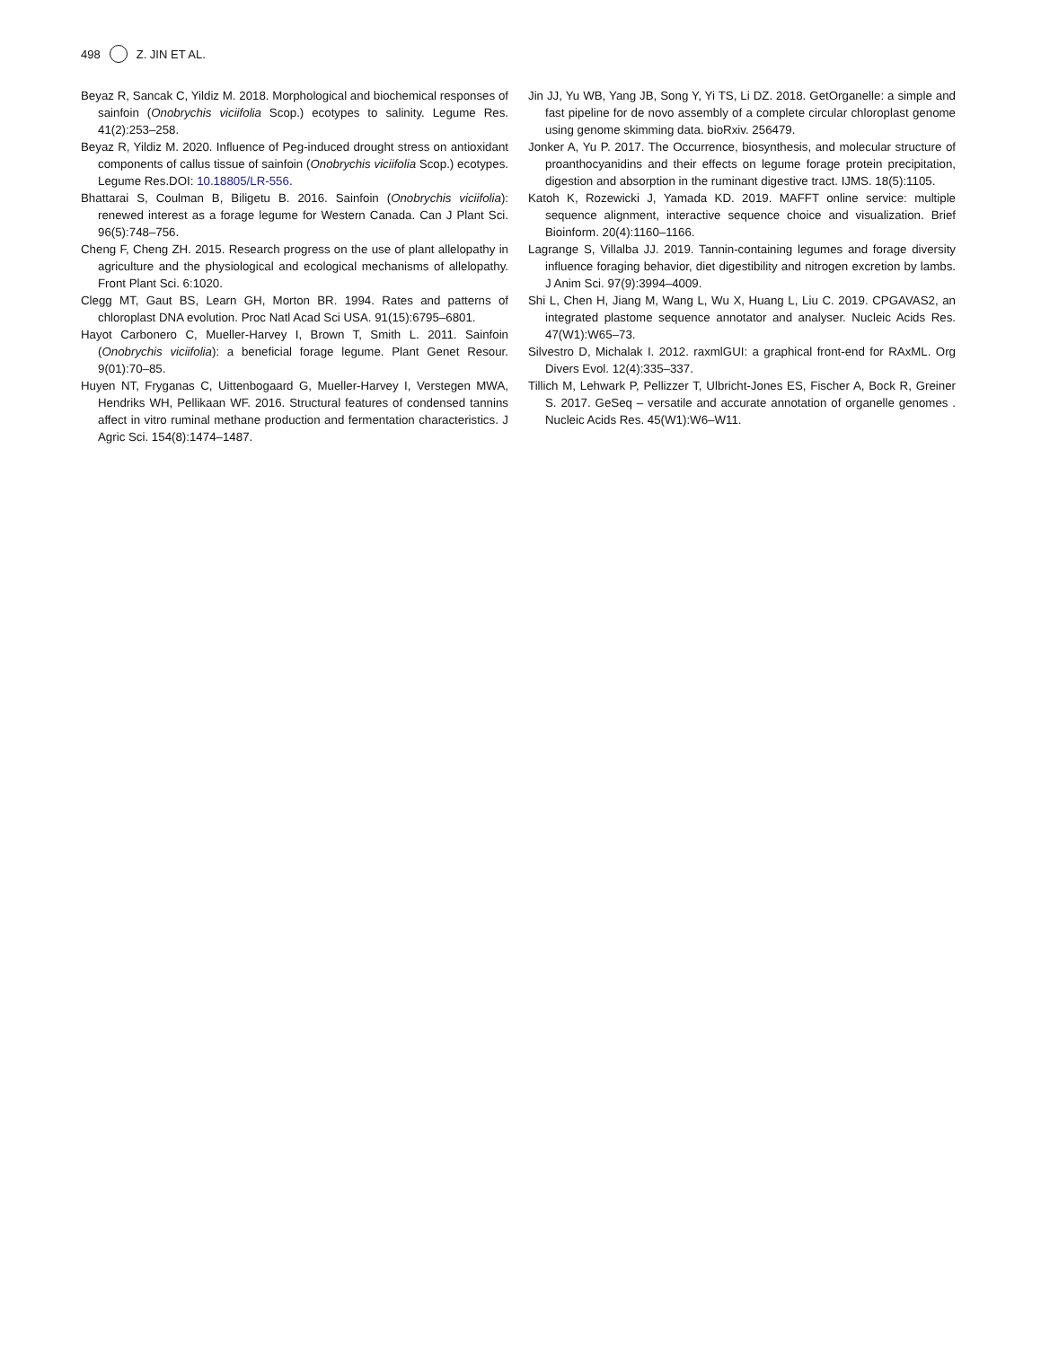498 Z. JIN ET AL.
Beyaz R, Sancak C, Yildiz M. 2018. Morphological and biochemical responses of sainfoin (Onobrychis viciifolia Scop.) ecotypes to salinity. Legume Res. 41(2):253–258.
Beyaz R, Yildiz M. 2020. Influence of Peg-induced drought stress on antioxidant components of callus tissue of sainfoin (Onobrychis viciifolia Scop.) ecotypes. Legume Res.DOI: 10.18805/LR-556.
Bhattarai S, Coulman B, Biligetu B. 2016. Sainfoin (Onobrychis viciifolia): renewed interest as a forage legume for Western Canada. Can J Plant Sci. 96(5):748–756.
Cheng F, Cheng ZH. 2015. Research progress on the use of plant allelopathy in agriculture and the physiological and ecological mechanisms of allelopathy. Front Plant Sci. 6:1020.
Clegg MT, Gaut BS, Learn GH, Morton BR. 1994. Rates and patterns of chloroplast DNA evolution. Proc Natl Acad Sci USA. 91(15):6795–6801.
Hayot Carbonero C, Mueller-Harvey I, Brown T, Smith L. 2011. Sainfoin (Onobrychis viciifolia): a beneficial forage legume. Plant Genet Resour. 9(01):70–85.
Huyen NT, Fryganas C, Uittenbogaard G, Mueller-Harvey I, Verstegen MWA, Hendriks WH, Pellikaan WF. 2016. Structural features of condensed tannins affect in vitro ruminal methane production and fermentation characteristics. J Agric Sci. 154(8):1474–1487.
Jin JJ, Yu WB, Yang JB, Song Y, Yi TS, Li DZ. 2018. GetOrganelle: a simple and fast pipeline for de novo assembly of a complete circular chloroplast genome using genome skimming data. bioRxiv. 256479.
Jonker A, Yu P. 2017. The Occurrence, biosynthesis, and molecular structure of proanthocyanidins and their effects on legume forage protein precipitation, digestion and absorption in the ruminant digestive tract. IJMS. 18(5):1105.
Katoh K, Rozewicki J, Yamada KD. 2019. MAFFT online service: multiple sequence alignment, interactive sequence choice and visualization. Brief Bioinform. 20(4):1160–1166.
Lagrange S, Villalba JJ. 2019. Tannin-containing legumes and forage diversity influence foraging behavior, diet digestibility and nitrogen excretion by lambs. J Anim Sci. 97(9):3994–4009.
Shi L, Chen H, Jiang M, Wang L, Wu X, Huang L, Liu C. 2019. CPGAVAS2, an integrated plastome sequence annotator and analyser. Nucleic Acids Res. 47(W1):W65–73.
Silvestro D, Michalak I. 2012. raxmlGUI: a graphical front-end for RAxML. Org Divers Evol. 12(4):335–337.
Tillich M, Lehwark P, Pellizzer T, Ulbricht-Jones ES, Fischer A, Bock R, Greiner S. 2017. GeSeq – versatile and accurate annotation of organelle genomes . Nucleic Acids Res. 45(W1):W6–W11.